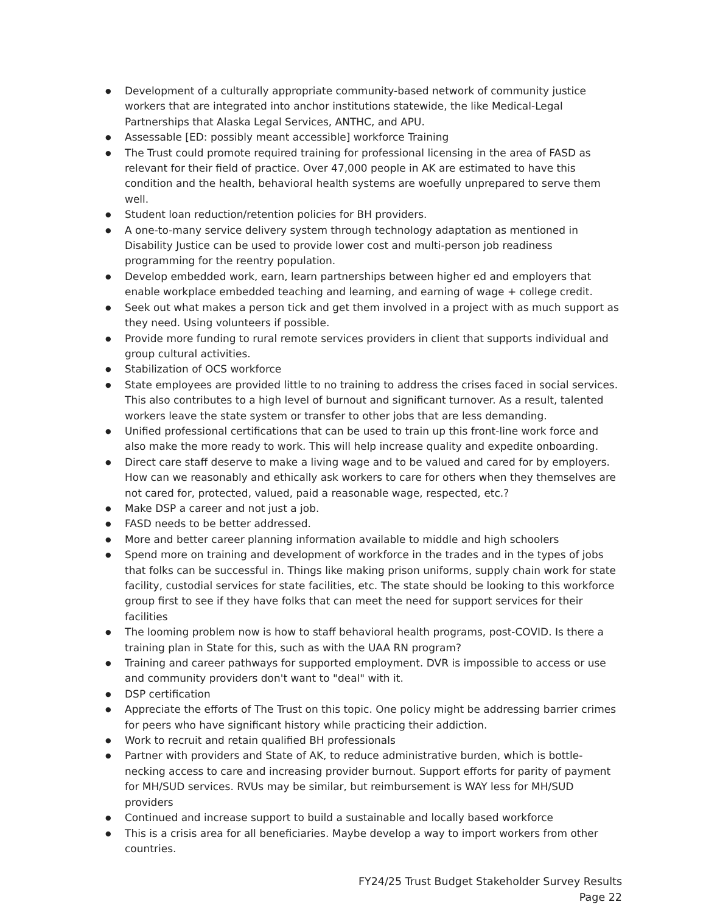● Development of a culturally appropriate community-based network of community justice workers that are integrated into anchor institutions statewide, the like Medical-Legal Partnerships that Alaska Legal Services, ANTHC, and APU.
● Assessable [ED: possibly meant accessible] workforce Training
● The Trust could promote required training for professional licensing in the area of FASD as relevant for their field of practice. Over 47,000 people in AK are estimated to have this condition and the health, behavioral health systems are woefully unprepared to serve them well.
● Student loan reduction/retention policies for BH providers.
● A one-to-many service delivery system through technology adaptation as mentioned in Disability Justice can be used to provide lower cost and multi-person job readiness programming for the reentry population.
● Develop embedded work, earn, learn partnerships between higher ed and employers that enable workplace embedded teaching and learning, and earning of wage + college credit.
● Seek out what makes a person tick and get them involved in a project with as much support as they need. Using volunteers if possible.
● Provide more funding to rural remote services providers in client that supports individual and group cultural activities.
● Stabilization of OCS workforce
● State employees are provided little to no training to address the crises faced in social services. This also contributes to a high level of burnout and significant turnover. As a result, talented workers leave the state system or transfer to other jobs that are less demanding.
● Unified professional certifications that can be used to train up this front-line work force and also make the more ready to work. This will help increase quality and expedite onboarding.
● Direct care staff deserve to make a living wage and to be valued and cared for by employers. How can we reasonably and ethically ask workers to care for others when they themselves are not cared for, protected, valued, paid a reasonable wage, respected, etc.?
● Make DSP a career and not just a job.
● FASD needs to be better addressed.
● More and better career planning information available to middle and high schoolers
● Spend more on training and development of workforce in the trades and in the types of jobs that folks can be successful in. Things like making prison uniforms, supply chain work for state facility, custodial services for state facilities, etc. The state should be looking to this workforce group first to see if they have folks that can meet the need for support services for their facilities
● The looming problem now is how to staff behavioral health programs, post-COVID. Is there a training plan in State for this, such as with the UAA RN program?
● Training and career pathways for supported employment. DVR is impossible to access or use and community providers don't want to "deal" with it.
● DSP certification
● Appreciate the efforts of The Trust on this topic. One policy might be addressing barrier crimes for peers who have significant history while practicing their addiction.
● Work to recruit and retain qualified BH professionals
● Partner with providers and State of AK, to reduce administrative burden, which is bottle-necking access to care and increasing provider burnout. Support efforts for parity of payment for MH/SUD services. RVUs may be similar, but reimbursement is WAY less for MH/SUD providers
● Continued and increase support to build a sustainable and locally based workforce
● This is a crisis area for all beneficiaries. Maybe develop a way to import workers from other countries.
FY24/25 Trust Budget Stakeholder Survey Results
Page 22